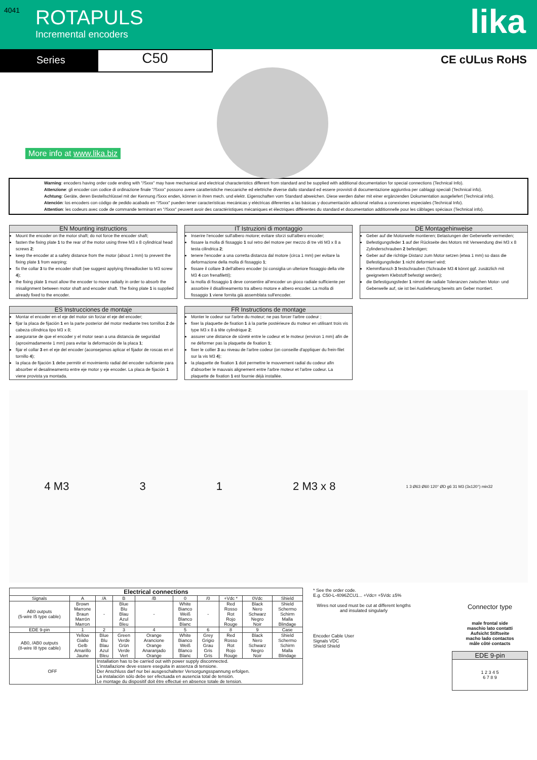4041
ROTAPULS
Incremental encoders
lika
Series
C50
CE cULus RoHS
More info at www.lika.biz
Warning: encoders having order code ending with "/Sxxx" may have mechanical and electrical characteristics different from standard and be supplied with additional documentation for special connections (Technical Info).
Attenzione: gli encoder con codice di ordinazione finale "/Sxxx" possono avere caratteristiche meccaniche ed elettriche diverse dallo standard ed essere provvisti di documentazione aggiuntiva per cablaggi speciali (Technical info).
Achtung: Geräte, deren Bestellschlüssel mit der Kennung /Sxxx enden, können in ihren mech. und elektr. Eigenschaften vom Standard abweichen. Diese werden daher mit einer ergänzenden Dokumentation ausgeliefert (Technical info).
Atención: los encoders con código de pedido acabado en "/Sxxx" pueden tener características mecánicas y eléctricas diferentes a las básicas y documentación adicional relativa a conexiones especiales (Technical Info).
Attention: les codeurs avec code de commande terminant en "/Sxxx" peuvent avoir des caractéristiques mécaniques et électriques différentes du standard et documentation additionnelle pour les câblages spéciaux (Technical info).
EN Mounting instructions
Mount the encoder on the motor shaft; do not force the encoder shaft;
fasten the fixing plate 1 to the rear of the motor using three M3 x 8 cylindrical head screws 2;
keep the encoder at a safety distance from the motor (about 1 mm) to prevent the fixing plate 1 from warping;
fix the collar 3 to the encoder shaft (we suggest applying threadlocker to M3 screw 4);
the fixing plate 1 must allow the encoder to move radially in order to absorb the misalignment between motor shaft and encoder shaft. The fixing plate 1 is supplied already fixed to the encoder.
IT Istruzioni di montaggio
Inserire l'encoder sull'albero motore; evitare sforzi sull'albero encoder;
fissare la molla di fissaggio 1 sul retro del motore per mezzo di tre viti M3 x 8 a testa cilindrica 2;
tenere l'encoder a una corretta distanza dal motore (circa 1 mm) per evitare la deformazione della molla di fissaggio 1;
fissare il collare 3 dell'albero encoder (si consiglia un ulteriore fissaggio della vite M3 4 con frenafiletti);
la molla di fissaggio 1 deve consentire all'encoder un gioco radiale sufficiente per assorbire il disallineamento tra albero motore e albero encoder. La molla di fissaggio 1 viene fornita già assemblata sull'encoder.
DE Montagehinweise
Geber auf die Motorwelle montieren; Belastungen der Geberwelle vermeiden;
Befestigungsfeder 1 auf der Rückseite des Motors mit Verwendung drei M3 x 8 Zylinderschrauben 2 befestigen;
Geber auf die richtige Distanz zum Motor setzen (etwa 1 mm) so dass die Befestigungsfeder 1 nicht deformiert wird;
Klemmflansch 3 festschrauben (Schraube M3 4 könnt ggf. zusätzlich mit geeignetem Klebstoff befestigt werden);
die Befestigungsfeder 1 nimmt die radiale Toleranzen zwischen Motor- und Geberwelle auf, sie ist bei Auslieferung bereits am Geber montiert.
ES Instrucciones de montaje
Montar el encoder en el eje del motor sin forzar el eje del encoder;
fijar la placa de fijación 1 en la parte posterior del motor mediante tres tornillos 2 de cabeza cilíndrica tipo M3 x 8;
asegurarse de que el encoder y el motor sean a una distancia de seguridad (aproximadamente 1 mm) para evitar la deformación de la placa 1;
fijar el collar 3 en el eje del encoder (aconsejamos aplicar el fijador de roscas en el tornillo 4);
la placa de fijación 1 debe permitir el movimiento radial del encoder suficiente para absorber el desalineamento entre eje motor y eje encoder. La placa de fijación 1 viene provista ya montada.
FR Instructions de montage
Monter le codeur sur l'arbre du moteur; ne pas forcer l'arbre codeur ;
fixer la plaquette de fixation 1 à la partie postérieure du moteur en utilisant trois vis type M3 x 8 à tête cylindrique 2;
assurer une distance de sûreté entre le codeur et le moteur (environ 1 mm) afin de ne déformer pas la plaquette de fixation 1;
fixer le collier 3 au niveau de l'arbre codeur (on conseille d'appliquer du frein-filet sur la vis M3 4);
la plaquette de fixation 1 doit permettre le mouvement radial du codeur afin d'absorber le mauvais alignement entre l'arbre moteur et l'arbre codeur. La plaquette de fixation 1 est fournie déjà installée.
4 M3 3 1 2 M3 x 8 1 3 Ø63 Ø60 120° ØD g6 31 M3 (3x120°) min32
| Electrical connections | | | | | | | | | |
| --- | --- | --- | --- | --- | --- | --- | --- | --- | --- |
| Signals | A | /A | B | /B | 0 | /0 | +Vdc * | 0Vdc | Shield |
| AB0 outputs (5-wire I5 type cable) | Brown Marrone Braun Marrón Marron | - | Blue Blu Blau Azul Bleu | - | White Bianco Weiß Blanco Blanc | - | Red Rosso Rot Rojo Rouge | Black Nero Schwarz Negro Noir | Shield Schermo Schirm Malla Blindage |
| EDE 9-pin | 1 | 2 | 3 | 4 | 5 | 6 | 8 | 9 | Case |
| AB0, /AB0 outputs (8-wire I8 type cable) | Yellow Giallo Gelb Amarillo Jaune | Blue Blu Blau Azul Bleu | Green Verde Grün Verde Vert | Orange Arancione Orange Anaranjado Orange | White Bianco Weiß Blanco Blanc | Grey Grigio Grau Gris Gris | Red Rosso Rot Rojo Rouge | Black Nero Schwarz Negro Noir | Shield Schermo Schirm Malla Blindage |
| OFF | | Installation has to be carried out with power supply disconnected. L'installazione deve essere eseguita in assenza di tensione. Der Anschluss darf nur bei ausgeschalteter Versorgungsspannung erfolgen. La instalación sólo debe ser efectuada en ausencia total de tensión. Le montage du dispositif doit être effectué en absence totale de tension. | | | | | | | |
* See the order code.
E.g. C50-L-4096ZCU1... +Vdc= +5Vdc ±5%
Wires not used must be cut at different lengths and insulated singularly
Encoder Cable User
Signals VDC
Shield Shield
Connector type
male frontal side
maschio lato contatti
Aufsicht Stiftseite
macho lado contactos
mâle côté contacts
EDE 9-pin
1 2 3 4 5
6 7 8 9